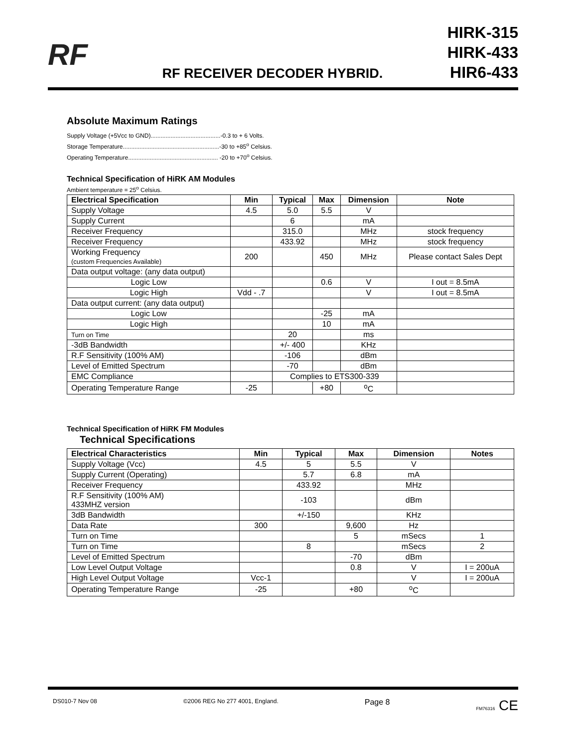RF
RF RECEIVER DECODER HYBRID.
HIRK-315
HIRK-433
HIR6-433
Absolute Maximum Ratings
Supply Voltage (+5Vcc to GND)..........................................-0.3 to + 6 Volts.
Storage Temperature..........................................................-30 to +85<sup>o</sup> Celsius.
Operating Temperature...................................................... -20 to +70<sup>o</sup> Celsius.
Technical Specification of HiRK AM Modules
Ambient temperature = 25<sup>o</sup> Celsius.
| Electrical Specification | Min | Typical | Max | Dimension | Note |
| --- | --- | --- | --- | --- | --- |
| Supply Voltage | 4.5 | 5.0 | 5.5 | V | |
| Supply Current | | 6 | | mA | |
| Receiver Frequency | | 315.0 | | MHz | stock frequency |
| Receiver Frequency | | 433.92 | | MHz | stock frequency |
| Working Frequency (custom Frequencies Available) | 200 | | 450 | MHz | Please contact Sales Dept |
| Data output voltage: (any data output) | | | | | |
| Logic Low | | | 0.6 | V | I out = 8.5mA |
| Logic High | Vdd - .7 | | | V | I out = 8.5mA |
| Data output current: (any data output) | | | | | |
| Logic Low | | | -25 | mA | |
| Logic High | | | 10 | mA | |
| Turn on Time | | 20 | | ms | |
| -3dB Bandwidth | | +/- 400 | | KHz | |
| R.F Sensitivity (100% AM) | | -106 | | dBm | |
| Level of Emitted Spectrum | | -70 | | dBm | |
| EMC Compliance | | Complies to ETS300-339 | | | |
| Operating Temperature Range | -25 | | +80 | <sup>o</sup> C | |
Technical Specification of HiRK FM Modules
Technical Specifications
| Electrical Characteristics | Min | Typical | Max | Dimension | Notes |
| --- | --- | --- | --- | --- | --- |
| Supply Voltage (Vcc) | 4.5 | 5 | 5.5 | V | |
| Supply Current (Operating) | | 5.7 | 6.8 | mA | |
| Receiver Frequency | | 433.92 | | MHz | |
| R.F Sensitivity (100% AM) 433MHZ version | | -103 | | dBm | |
| 3dB Bandwidth | | +/-150 | | KHz | |
| Data Rate | 300 | | 9,600 | Hz | |
| Turn on Time | | | 5 | mSecs | 1 |
| Turn on Time | | 8 | | mSecs | 2 |
| Level of Emitted Spectrum | | | -70 | dBm | |
| Low Level Output Voltage | | | 0.8 | V | I = 200uA |
| High Level Output Voltage | Vcc-1 | | | V | I = 200uA |
| Operating Temperature Range | -25 | | +80 | <sup>o</sup> C | |
DS010-7 Nov 08 ©2006 REG No 277 4001, England. Page 8 FM76316 CE